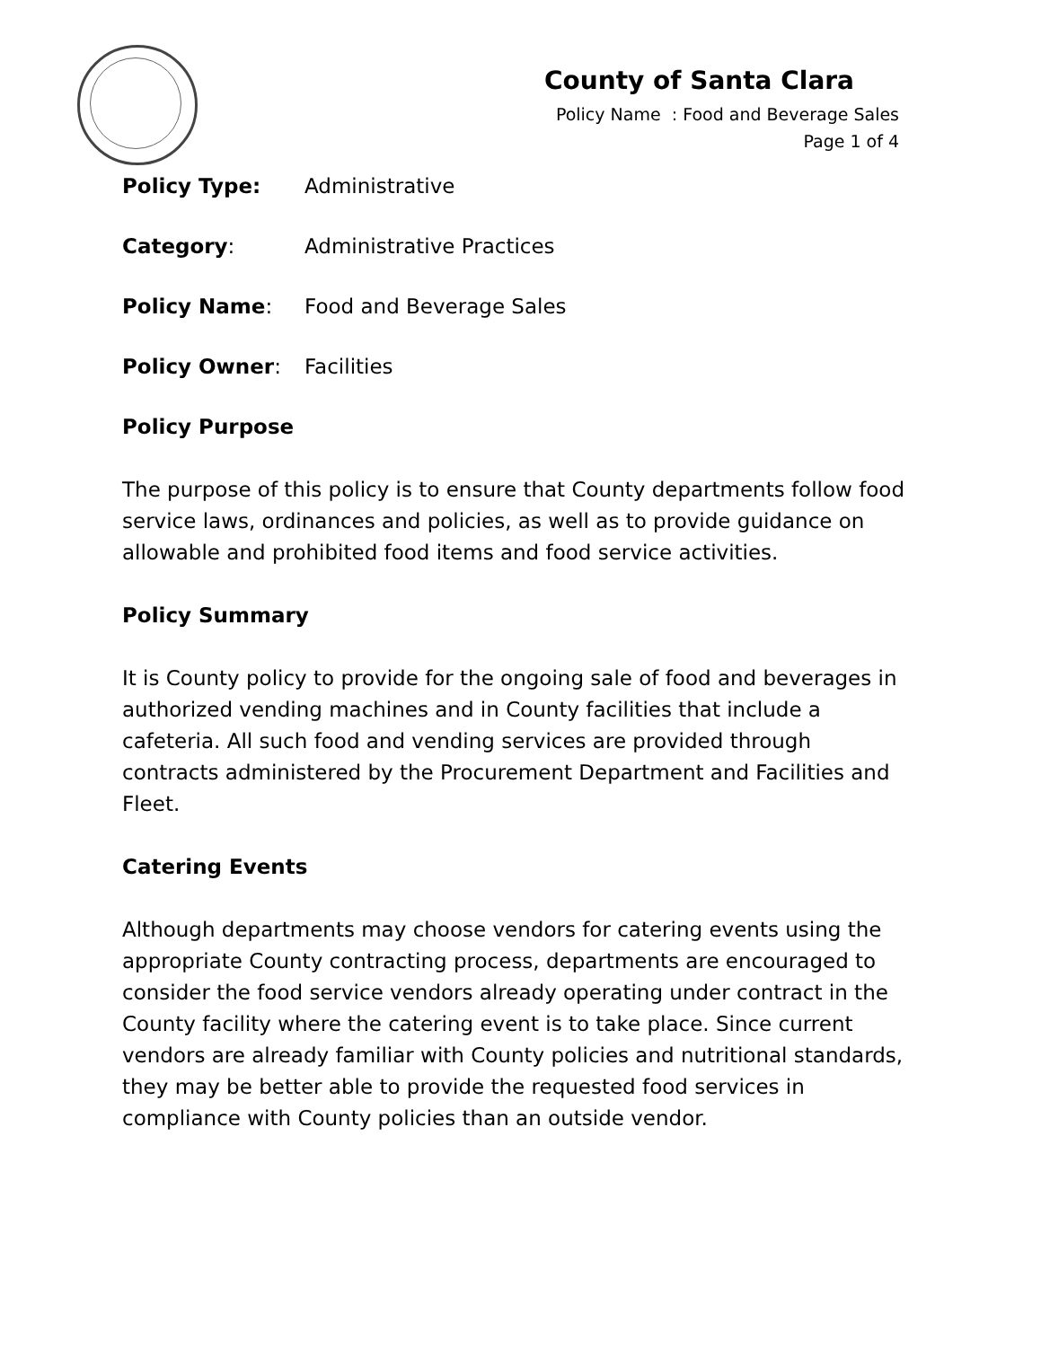County of Santa Clara
Policy Name : Food and Beverage Sales
Page 1 of 4
Policy Type: Administrative
Category: Administrative Practices
Policy Name: Food and Beverage Sales
Policy Owner: Facilities
Policy Purpose
The purpose of this policy is to ensure that County departments follow food service laws, ordinances and policies, as well as to provide guidance on allowable and prohibited food items and food service activities.
Policy Summary
It is County policy to provide for the ongoing sale of food and beverages in authorized vending machines and in County facilities that include a cafeteria. All such food and vending services are provided through contracts administered by the Procurement Department and Facilities and Fleet.
Catering Events
Although departments may choose vendors for catering events using the appropriate County contracting process, departments are encouraged to consider the food service vendors already operating under contract in the County facility where the catering event is to take place. Since current vendors are already familiar with County policies and nutritional standards, they may be better able to provide the requested food services in compliance with County policies than an outside vendor.